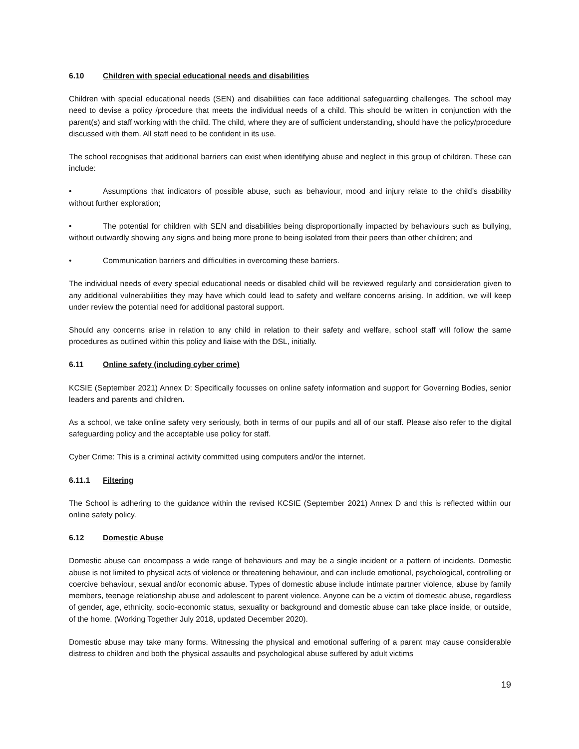6.10 Children with special educational needs and disabilities
Children with special educational needs (SEN) and disabilities can face additional safeguarding challenges. The school may need to devise a policy /procedure that meets the individual needs of a child. This should be written in conjunction with the parent(s) and staff working with the child. The child, where they are of sufficient understanding, should have the policy/procedure discussed with them. All staff need to be confident in its use.
The school recognises that additional barriers can exist when identifying abuse and neglect in this group of children. These can include:
• Assumptions that indicators of possible abuse, such as behaviour, mood and injury relate to the child’s disability without further exploration;
• The potential for children with SEN and disabilities being disproportionally impacted by behaviours such as bullying, without outwardly showing any signs and being more prone to being isolated from their peers than other children; and
• Communication barriers and difficulties in overcoming these barriers.
The individual needs of every special educational needs or disabled child will be reviewed regularly and consideration given to any additional vulnerabilities they may have which could lead to safety and welfare concerns arising. In addition, we will keep under review the potential need for additional pastoral support.
Should any concerns arise in relation to any child in relation to their safety and welfare, school staff will follow the same procedures as outlined within this policy and liaise with the DSL, initially.
6.11 Online safety (including cyber crime)
KCSIE (September 2021) Annex D: Specifically focusses on online safety information and support for Governing Bodies, senior leaders and parents and children.
As a school, we take online safety very seriously, both in terms of our pupils and all of our staff. Please also refer to the digital safeguarding policy and the acceptable use policy for staff.
Cyber Crime: This is a criminal activity committed using computers and/or the internet.
6.11.1 Filtering
The School is adhering to the guidance within the revised KCSIE (September 2021) Annex D and this is reflected within our online safety policy.
6.12 Domestic Abuse
Domestic abuse can encompass a wide range of behaviours and may be a single incident or a pattern of incidents. Domestic abuse is not limited to physical acts of violence or threatening behaviour, and can include emotional, psychological, controlling or coercive behaviour, sexual and/or economic abuse. Types of domestic abuse include intimate partner violence, abuse by family members, teenage relationship abuse and adolescent to parent violence. Anyone can be a victim of domestic abuse, regardless of gender, age, ethnicity, socio-economic status, sexuality or background and domestic abuse can take place inside, or outside, of the home. (Working Together July 2018, updated December 2020).
Domestic abuse may take many forms. Witnessing the physical and emotional suffering of a parent may cause considerable distress to children and both the physical assaults and psychological abuse suffered by adult victims
19